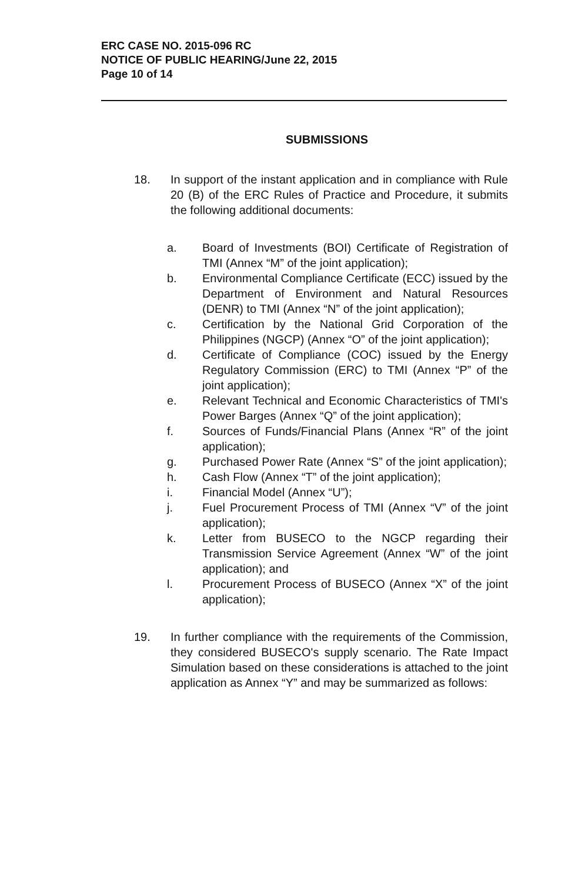ERC CASE NO. 2015-096 RC
NOTICE OF PUBLIC HEARING/June 22, 2015
Page 10 of 14
SUBMISSIONS
18. In support of the instant application and in compliance with Rule 20 (B) of the ERC Rules of Practice and Procedure, it submits the following additional documents:
a. Board of Investments (BOI) Certificate of Registration of TMI (Annex “M” of the joint application);
b. Environmental Compliance Certificate (ECC) issued by the Department of Environment and Natural Resources (DENR) to TMI (Annex “N” of the joint application);
c. Certification by the National Grid Corporation of the Philippines (NGCP) (Annex “O” of the joint application);
d. Certificate of Compliance (COC) issued by the Energy Regulatory Commission (ERC) to TMI (Annex “P” of the joint application);
e. Relevant Technical and Economic Characteristics of TMI's Power Barges (Annex “Q” of the joint application);
f. Sources of Funds/Financial Plans (Annex “R” of the joint application);
g. Purchased Power Rate (Annex “S” of the joint application);
h. Cash Flow (Annex “T” of the joint application);
i. Financial Model (Annex “U”);
j. Fuel Procurement Process of TMI (Annex “V” of the joint application);
k. Letter from BUSECO to the NGCP regarding their Transmission Service Agreement (Annex “W” of the joint application); and
l. Procurement Process of BUSECO (Annex “X” of the joint application);
19. In further compliance with the requirements of the Commission, they considered BUSECO's supply scenario. The Rate Impact Simulation based on these considerations is attached to the joint application as Annex “Y” and may be summarized as follows: